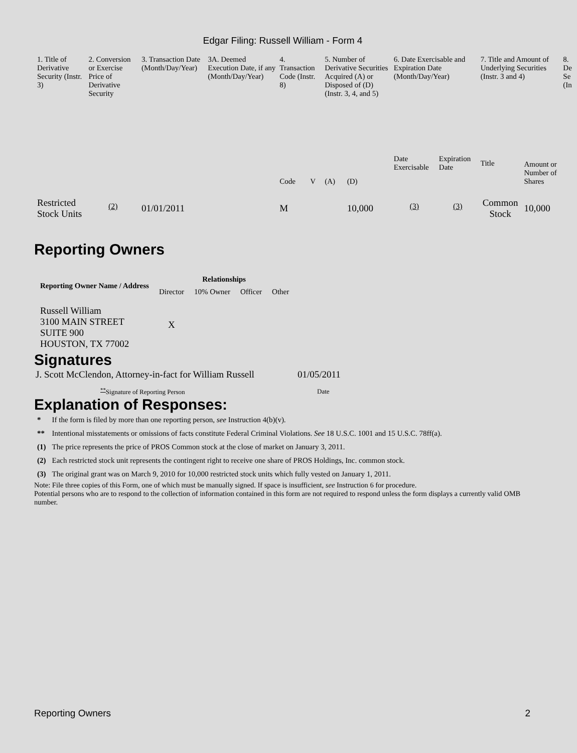Edgar Filing: Russell William - Form 4
| 1. Title of Derivative Security (Instr. 3) | 2. Conversion or Exercise Price of Derivative Security | 3. Transaction Date (Month/Day/Year) | 3A. Deemed Execution Date, if any (Month/Day/Year) | 4. Transaction Code (Instr. 8) | | 5. Number of Derivative Securities Acquired (A) or Disposed of (D) (Instr. 3, 4, and 5) | | 6. Date Exercisable and Expiration Date (Month/Day/Year) | | 7. Title and Amount of Underlying Securities (Instr. 3 and 4) | | 8. De Se (In |
| | | | | Code | V | (A) | (D) | Date Exercisable | Expiration Date | Title | Amount or Number of Shares | |
| Restricted Stock Units | <sup>(2)</sup> | 01/01/2011 | | M | | | 10,000 | <sup>(3)</sup> | <sup>(3)</sup> | Common Stock | 10,000 | |
Reporting Owners
| Reporting Owner Name / Address | Relationships | | | |
| --- | --- | --- | --- | --- |
| | Director | 10% Owner | Officer | Other |
| Russell William 3100 MAIN STREET SUITE 900 HOUSTON, TX 77002 | X | | | |
Signatures
| J. Scott McClendon, Attorney-in-fact for William Russell | 01/05/2011 |
| <sup>**</sup> Signature of Reporting Person | Date |
Explanation of Responses:
| * | If the form is filed by more than one reporting person, see Instruction 4(b)(v). |
| ** | Intentional misstatements or omissions of facts constitute Federal Criminal Violations. See 18 U.S.C. 1001 and 15 U.S.C. 78ff(a). |
| (1) | The price represents the price of PROS Common stock at the close of market on January 3, 2011. |
| (2) | Each restricted stock unit represents the contingent right to receive one share of PROS Holdings, Inc. common stock. |
| (3) | The original grant was on March 9, 2010 for 10,000 restricted stock units which fully vested on January 1, 2011. |
Note: File three copies of this Form, one of which must be manually signed. If space is insufficient, see Instruction 6 for procedure.
Potential persons who are to respond to the collection of information contained in this form are not required to respond unless the form displays a currently valid OMB number.
Reporting Owners 2